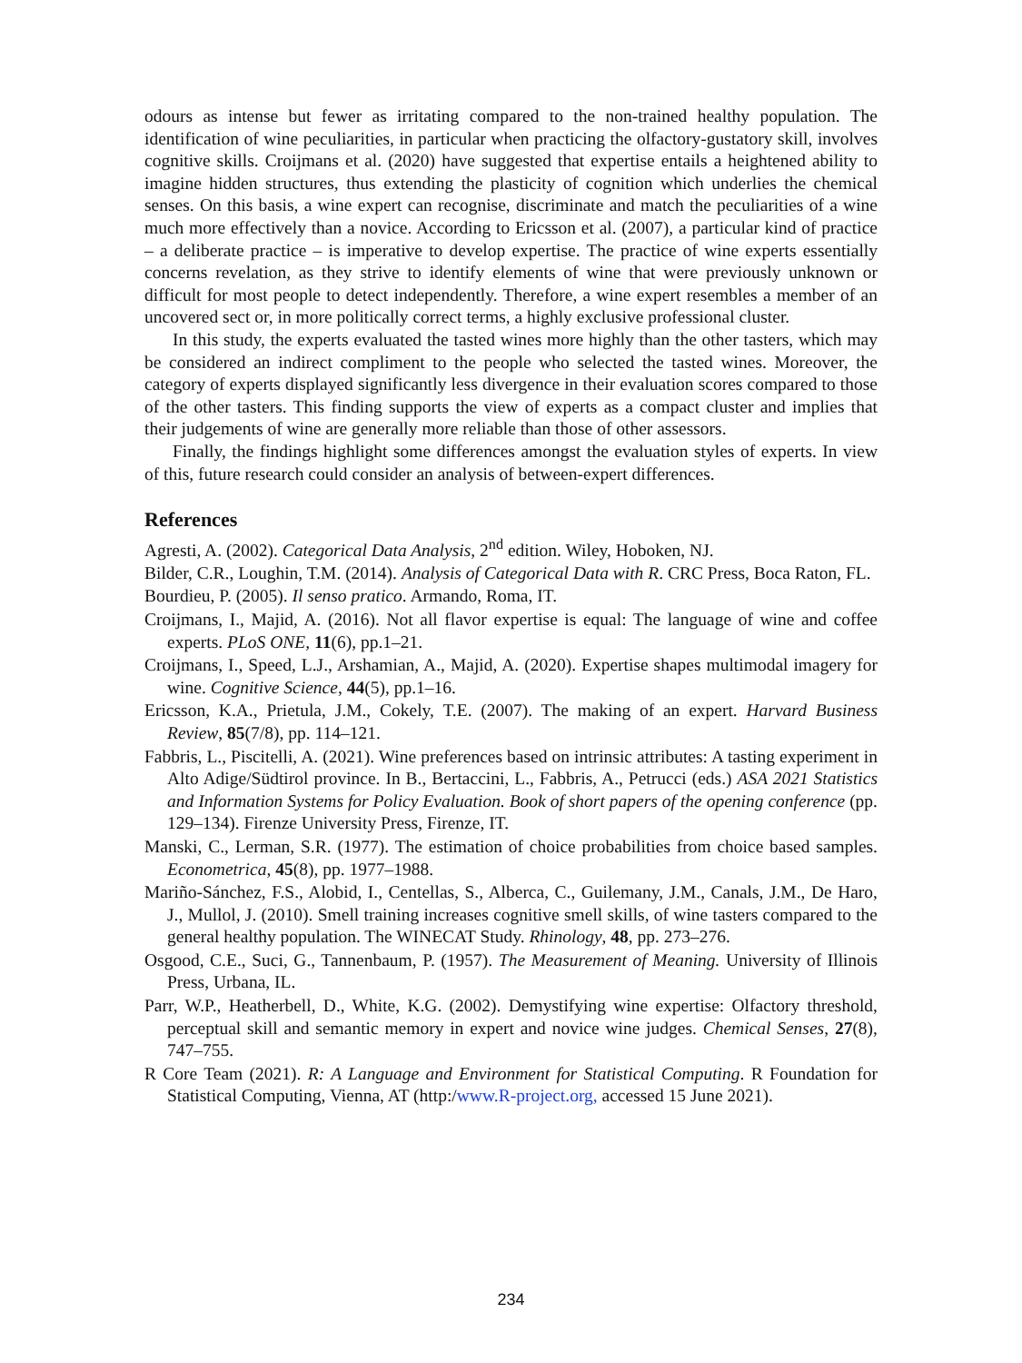odours as intense but fewer as irritating compared to the non-trained healthy population. The identification of wine peculiarities, in particular when practicing the olfactory-gustatory skill, involves cognitive skills. Croijmans et al. (2020) have suggested that expertise entails a heightened ability to imagine hidden structures, thus extending the plasticity of cognition which underlies the chemical senses. On this basis, a wine expert can recognise, discriminate and match the peculiarities of a wine much more effectively than a novice. According to Ericsson et al. (2007), a particular kind of practice – a deliberate practice – is imperative to develop expertise. The practice of wine experts essentially concerns revelation, as they strive to identify elements of wine that were previously unknown or difficult for most people to detect independently. Therefore, a wine expert resembles a member of an uncovered sect or, in more politically correct terms, a highly exclusive professional cluster.
In this study, the experts evaluated the tasted wines more highly than the other tasters, which may be considered an indirect compliment to the people who selected the tasted wines. Moreover, the category of experts displayed significantly less divergence in their evaluation scores compared to those of the other tasters. This finding supports the view of experts as a compact cluster and implies that their judgements of wine are generally more reliable than those of other assessors.
Finally, the findings highlight some differences amongst the evaluation styles of experts. In view of this, future research could consider an analysis of between-expert differences.
References
Agresti, A. (2002). Categorical Data Analysis, 2<sup>nd</sup> edition. Wiley, Hoboken, NJ.
Bilder, C.R., Loughin, T.M. (2014). Analysis of Categorical Data with R. CRC Press, Boca Raton, FL.
Bourdieu, P. (2005). Il senso pratico. Armando, Roma, IT.
Croijmans, I., Majid, A. (2016). Not all flavor expertise is equal: The language of wine and coffee experts. PLoS ONE, 11(6), pp.1–21.
Croijmans, I., Speed, L.J., Arshamian, A., Majid, A. (2020). Expertise shapes multimodal imagery for wine. Cognitive Science, 44(5), pp.1–16.
Ericsson, K.A., Prietula, J.M., Cokely, T.E. (2007). The making of an expert. Harvard Business Review, 85(7/8), pp. 114–121.
Fabbris, L., Piscitelli, A. (2021). Wine preferences based on intrinsic attributes: A tasting experiment in Alto Adige/Südtirol province. In B., Bertaccini, L., Fabbris, A., Petrucci (eds.) ASA 2021 Statistics and Information Systems for Policy Evaluation. Book of short papers of the opening conference (pp. 129–134). Firenze University Press, Firenze, IT.
Manski, C., Lerman, S.R. (1977). The estimation of choice probabilities from choice based samples. Econometrica, 45(8), pp. 1977–1988.
Mariño-Sánchez, F.S., Alobid, I., Centellas, S., Alberca, C., Guilemany, J.M., Canals, J.M., De Haro, J., Mullol, J. (2010). Smell training increases cognitive smell skills, of wine tasters compared to the general healthy population. The WINECAT Study. Rhinology, 48, pp. 273–276.
Osgood, C.E., Suci, G., Tannenbaum, P. (1957). The Measurement of Meaning. University of Illinois Press, Urbana, IL.
Parr, W.P., Heatherbell, D., White, K.G. (2002). Demystifying wine expertise: Olfactory threshold, perceptual skill and semantic memory in expert and novice wine judges. Chemical Senses, 27(8), 747–755.
R Core Team (2021). R: A Language and Environment for Statistical Computing. R Foundation for Statistical Computing, Vienna, AT (http:/www.R-project.org, accessed 15 June 2021).
234